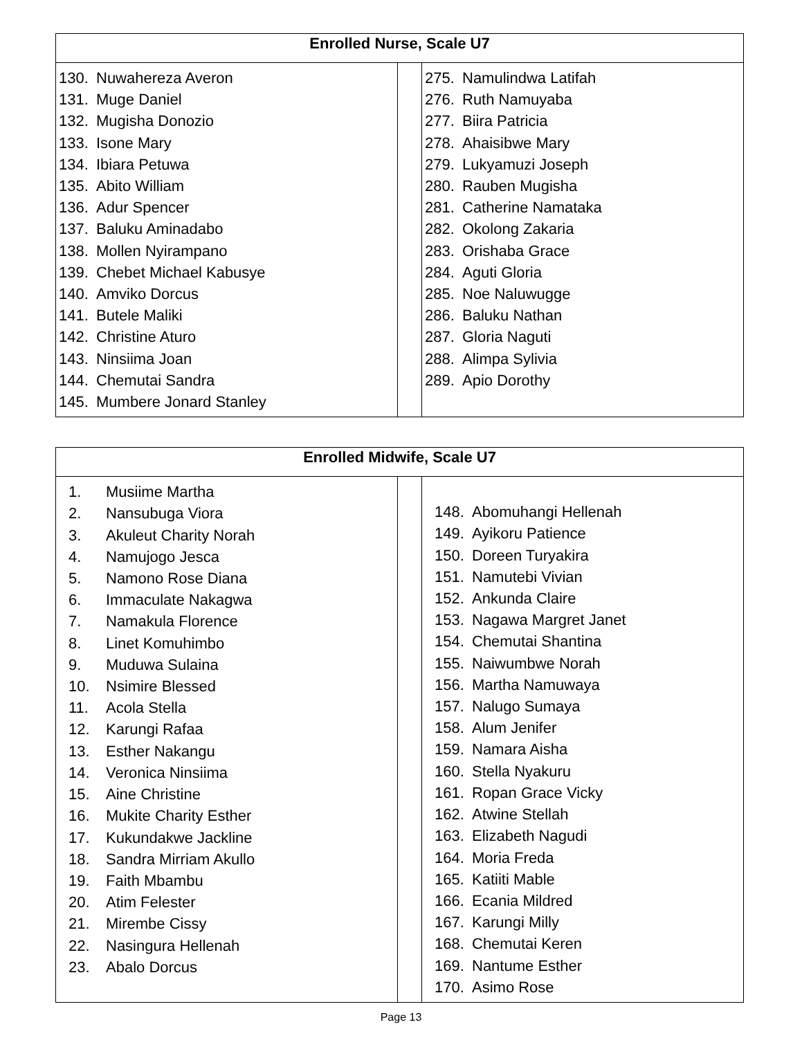| Enrolled Nurse, Scale U7 | | |
| --- | --- | --- |
| 130. Nuwahereza Averon 131. Muge Daniel 132. Mugisha Donozio 133. Isone Mary 134. Ibiara Petuwa 135. Abito William 136. Adur Spencer 137. Baluku Aminadabo 138. Mollen Nyirampano 139. Chebet Michael Kabusye 140. Amviko Dorcus 141. Butele Maliki 142. Christine Aturo 143. Ninsiima Joan 144. Chemutai Sandra 145. Mumbere Jonard Stanley | | 275. Namulindwa Latifah 276. Ruth Namuyaba 277. Biira Patricia 278. Ahaisibwe Mary 279. Lukyamuzi Joseph 280. Rauben Mugisha 281. Catherine Namataka 282. Okolong Zakaria 283. Orishaba Grace 284. Aguti Gloria 285. Noe Naluwugge 286. Baluku Nathan 287. Gloria Naguti 288. Alimpa Sylivia 289. Apio Dorothy |
| Enrolled Midwife, Scale U7 | | |
| --- | --- | --- |
| 1. Musiime Martha 2. Nansubuga Viora 3. Akuleut Charity Norah 4. Namujogo Jesca 5. Namono Rose Diana 6. Immaculate Nakagwa 7. Namakula Florence 8. Linet Komuhimbo 9. Muduwa Sulaina 10. Nsimire Blessed 11. Acola Stella 12. Karungi Rafaa 13. Esther Nakangu 14. Veronica Ninsiima 15. Aine Christine 16. Mukite Charity Esther 17. Kukundakwe Jackline 18. Sandra Mirriam Akullo 19. Faith Mbambu 20. Atim Felester 21. Mirembe Cissy 22. Nasingura Hellenah 23. Abalo Dorcus | | 148. Abomuhangi Hellenah 149. Ayikoru Patience 150. Doreen Turyakira 151. Namutebi Vivian 152. Ankunda Claire 153. Nagawa Margret Janet 154. Chemutai Shantina 155. Naiwumbwe Norah 156. Martha Namuwaya 157. Nalugo Sumaya 158. Alum Jenifer 159. Namara Aisha 160. Stella Nyakuru 161. Ropan Grace Vicky 162. Atwine Stellah 163. Elizabeth Nagudi 164. Moria Freda 165. Katiiti Mable 166. Ecania Mildred 167. Karungi Milly 168. Chemutai Keren 169. Nantume Esther 170. Asimo Rose |
Page 13